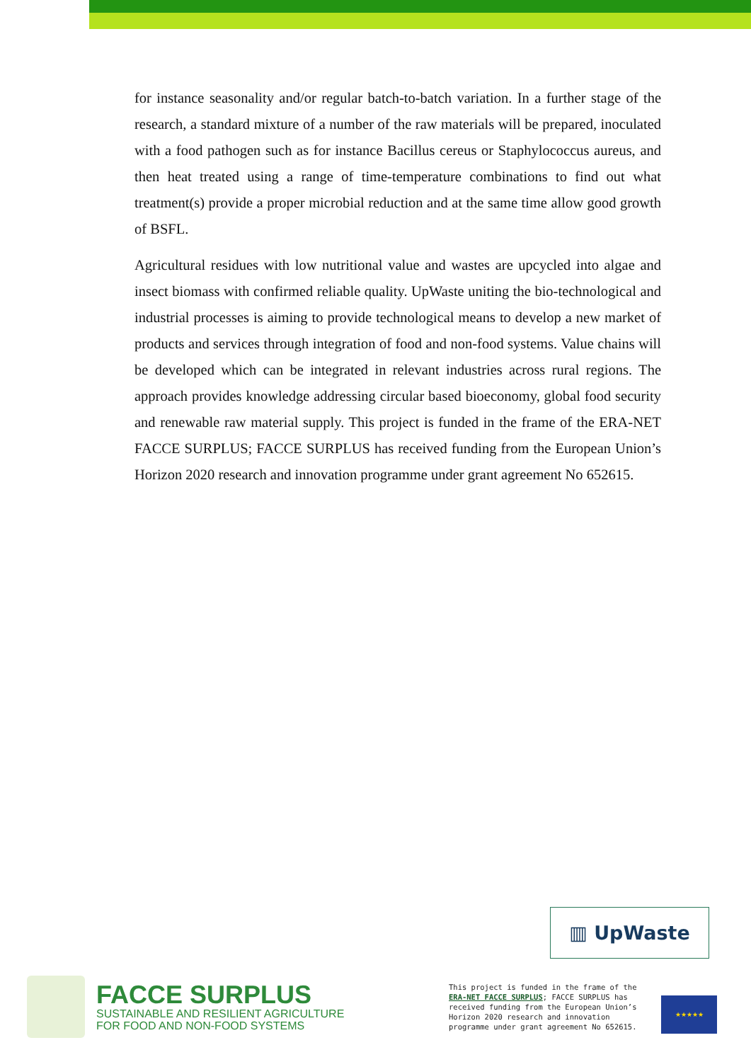for instance seasonality and/or regular batch-to-batch variation. In a further stage of the research, a standard mixture of a number of the raw materials will be prepared, inoculated with a food pathogen such as for instance Bacillus cereus or Staphylococcus aureus, and then heat treated using a range of time-temperature combinations to find out what treatment(s) provide a proper microbial reduction and at the same time allow good growth of BSFL.
Agricultural residues with low nutritional value and wastes are upcycled into algae and insect biomass with confirmed reliable quality. UpWaste uniting the bio-technological and industrial processes is aiming to provide technological means to develop a new market of products and services through integration of food and non-food systems. Value chains will be developed which can be integrated in relevant industries across rural regions. The approach provides knowledge addressing circular based bioeconomy, global food security and renewable raw material supply. This project is funded in the frame of the ERA-NET FACCE SURPLUS; FACCE SURPLUS has received funding from the European Union’s Horizon 2020 research and innovation programme under grant agreement No 652615.
▥ UpWaste
FACCE SURPLUS
SUSTAINABLE AND RESILIENT AGRICULTURE
FOR FOOD AND NON-FOOD SYSTEMS
This project is funded in the frame of the ERA-NET FACCE SURPLUS; FACCE SURPLUS has received funding from the European Union’s Horizon 2020 research and innovation programme under grant agreement No 652615.
★★★★★